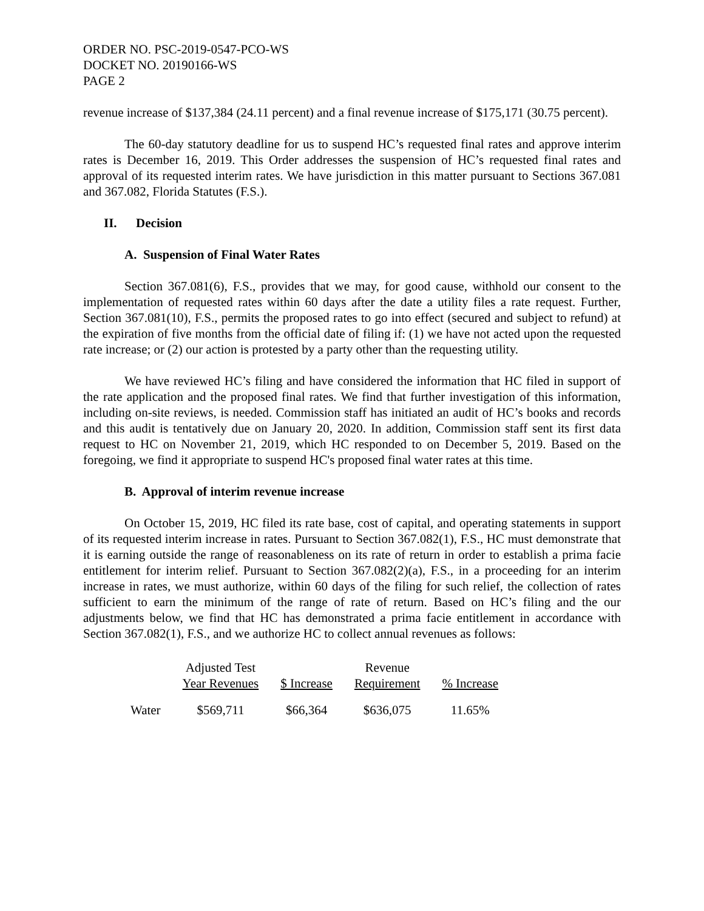ORDER NO. PSC-2019-0547-PCO-WS
DOCKET NO. 20190166-WS
PAGE 2
revenue increase of $137,384 (24.11 percent) and a final revenue increase of $175,171 (30.75 percent).
The 60-day statutory deadline for us to suspend HC’s requested final rates and approve interim rates is December 16, 2019. This Order addresses the suspension of HC’s requested final rates and approval of its requested interim rates. We have jurisdiction in this matter pursuant to Sections 367.081 and 367.082, Florida Statutes (F.S.).
II. Decision
A. Suspension of Final Water Rates
Section 367.081(6), F.S., provides that we may, for good cause, withhold our consent to the implementation of requested rates within 60 days after the date a utility files a rate request. Further, Section 367.081(10), F.S., permits the proposed rates to go into effect (secured and subject to refund) at the expiration of five months from the official date of filing if: (1) we have not acted upon the requested rate increase; or (2) our action is protested by a party other than the requesting utility.
We have reviewed HC’s filing and have considered the information that HC filed in support of the rate application and the proposed final rates. We find that further investigation of this information, including on-site reviews, is needed. Commission staff has initiated an audit of HC’s books and records and this audit is tentatively due on January 20, 2020. In addition, Commission staff sent its first data request to HC on November 21, 2019, which HC responded to on December 5, 2019. Based on the foregoing, we find it appropriate to suspend HC's proposed final water rates at this time.
B. Approval of interim revenue increase
On October 15, 2019, HC filed its rate base, cost of capital, and operating statements in support of its requested interim increase in rates. Pursuant to Section 367.082(1), F.S., HC must demonstrate that it is earning outside the range of reasonableness on its rate of return in order to establish a prima facie entitlement for interim relief. Pursuant to Section 367.082(2)(a), F.S., in a proceeding for an interim increase in rates, we must authorize, within 60 days of the filing for such relief, the collection of rates sufficient to earn the minimum of the range of rate of return. Based on HC’s filing and the our adjustments below, we find that HC has demonstrated a prima facie entitlement in accordance with Section 367.082(1), F.S., and we authorize HC to collect annual revenues as follows:
| | Adjusted Test Year Revenues | $ Increase | Revenue Requirement | % Increase |
| --- | --- | --- | --- | --- |
| Water | $569,711 | $66,364 | $636,075 | 11.65% |